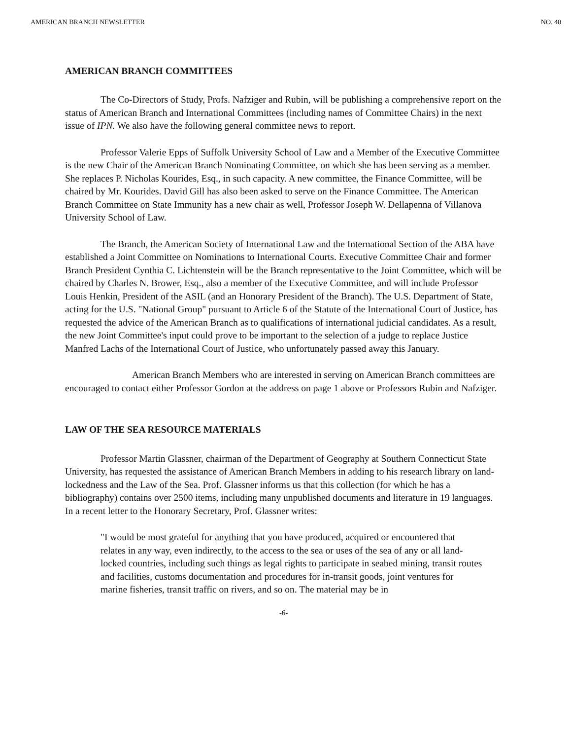AMERICAN BRANCH NEWSLETTER NO. 40
AMERICAN BRANCH COMMITTEES
The Co-Directors of Study, Profs. Nafziger and Rubin, will be publishing a comprehensive report on the status of American Branch and International Committees (including names of Committee Chairs) in the next issue of IPN. We also have the following general committee news to report.
Professor Valerie Epps of Suffolk University School of Law and a Member of the Executive Committee is the new Chair of the American Branch Nominating Committee, on which she has been serving as a member. She replaces P. Nicholas Kourides, Esq., in such capacity. A new committee, the Finance Committee, will be chaired by Mr. Kourides. David Gill has also been asked to serve on the Finance Committee. The American Branch Committee on State Immunity has a new chair as well, Professor Joseph W. Dellapenna of Villanova University School of Law.
The Branch, the American Society of International Law and the International Section of the ABA have established a Joint Committee on Nominations to International Courts. Executive Committee Chair and former Branch President Cynthia C. Lichtenstein will be the Branch representative to the Joint Committee, which will be chaired by Charles N. Brower, Esq., also a member of the Executive Committee, and will include Professor Louis Henkin, President of the ASIL (and an Honorary President of the Branch). The U.S. Department of State, acting for the U.S. "National Group" pursuant to Article 6 of the Statute of the International Court of Justice, has requested the advice of the American Branch as to qualifications of international judicial candidates. As a result, the new Joint Committee's input could prove to be important to the selection of a judge to replace Justice Manfred Lachs of the International Court of Justice, who unfortunately passed away this January.
American Branch Members who are interested in serving on American Branch committees are encouraged to contact either Professor Gordon at the address on page 1 above or Professors Rubin and Nafziger.
LAW OF THE SEA RESOURCE MATERIALS
Professor Martin Glassner, chairman of the Department of Geography at Southern Connecticut State University, has requested the assistance of American Branch Members in adding to his research library on land-lockedness and the Law of the Sea. Prof. Glassner informs us that this collection (for which he has a bibliography) contains over 2500 items, including many unpublished documents and literature in 19 languages. In a recent letter to the Honorary Secretary, Prof. Glassner writes:
"I would be most grateful for anything that you have produced, acquired or encountered that relates in any way, even indirectly, to the access to the sea or uses of the sea of any or all land-locked countries, including such things as legal rights to participate in seabed mining, transit routes and facilities, customs documentation and procedures for in-transit goods, joint ventures for marine fisheries, transit traffic on rivers, and so on. The material may be in
-6-